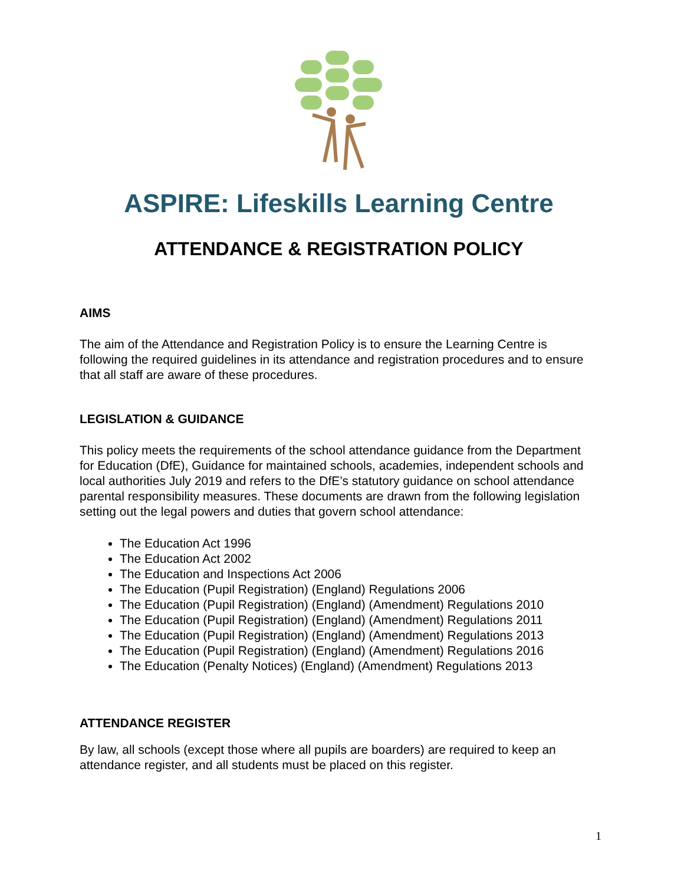ASPIRE: Lifeskills Learning Centre
ATTENDANCE & REGISTRATION POLICY
AIMS
The aim of the Attendance and Registration Policy is to ensure the Learning Centre is following the required guidelines in its attendance and registration procedures and to ensure that all staff are aware of these procedures.
LEGISLATION & GUIDANCE
This policy meets the requirements of the school attendance guidance from the Department for Education (DfE), Guidance for maintained schools, academies, independent schools and local authorities July 2019 and refers to the DfE’s statutory guidance on school attendance parental responsibility measures. These documents are drawn from the following legislation setting out the legal powers and duties that govern school attendance:
The Education Act 1996
The Education Act 2002
The Education and Inspections Act 2006
The Education (Pupil Registration) (England) Regulations 2006
The Education (Pupil Registration) (England) (Amendment) Regulations 2010
The Education (Pupil Registration) (England) (Amendment) Regulations 2011
The Education (Pupil Registration) (England) (Amendment) Regulations 2013
The Education (Pupil Registration) (England) (Amendment) Regulations 2016
The Education (Penalty Notices) (England) (Amendment) Regulations 2013
ATTENDANCE REGISTER
By law, all schools (except those where all pupils are boarders) are required to keep an attendance register, and all students must be placed on this register.
1